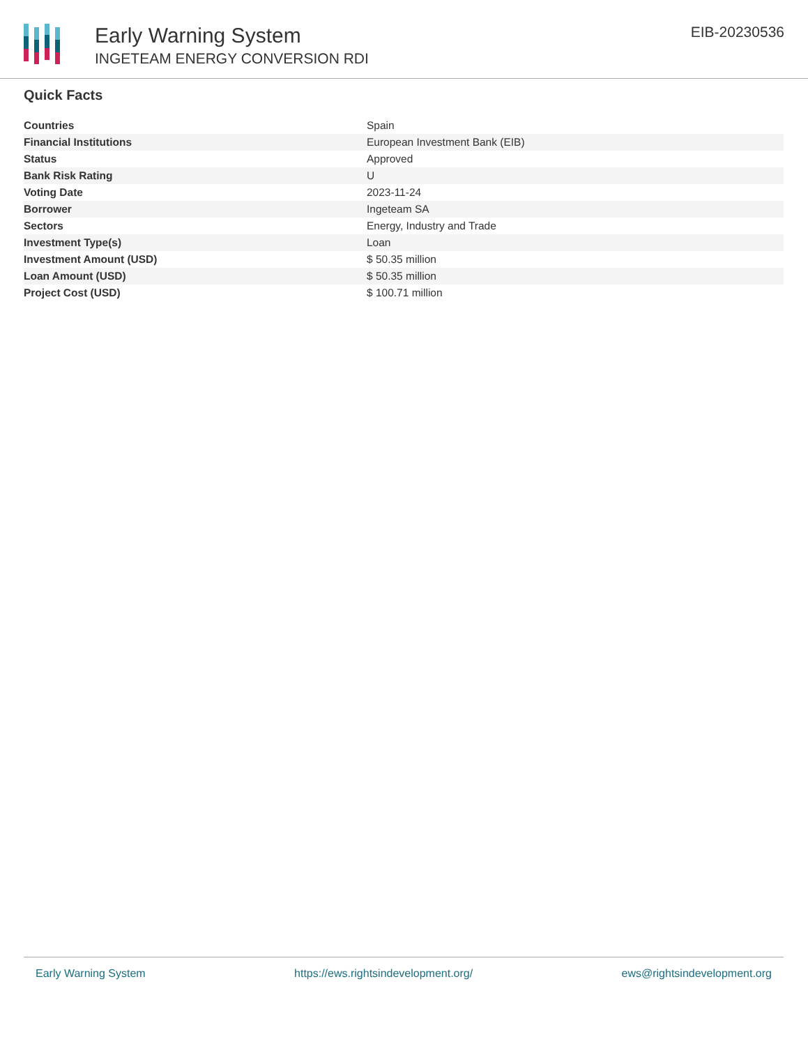Early Warning System
INGETEAM ENERGY CONVERSION RDI
EIB-20230536
Quick Facts
| Countries | Spain |
| Financial Institutions | European Investment Bank (EIB) |
| Status | Approved |
| Bank Risk Rating | U |
| Voting Date | 2023-11-24 |
| Borrower | Ingeteam SA |
| Sectors | Energy, Industry and Trade |
| Investment Type(s) | Loan |
| Investment Amount (USD) | $ 50.35 million |
| Loan Amount (USD) | $ 50.35 million |
| Project Cost (USD) | $ 100.71 million |
Early Warning System https://ews.rightsindevelopment.org/ ews@rightsindevelopment.org